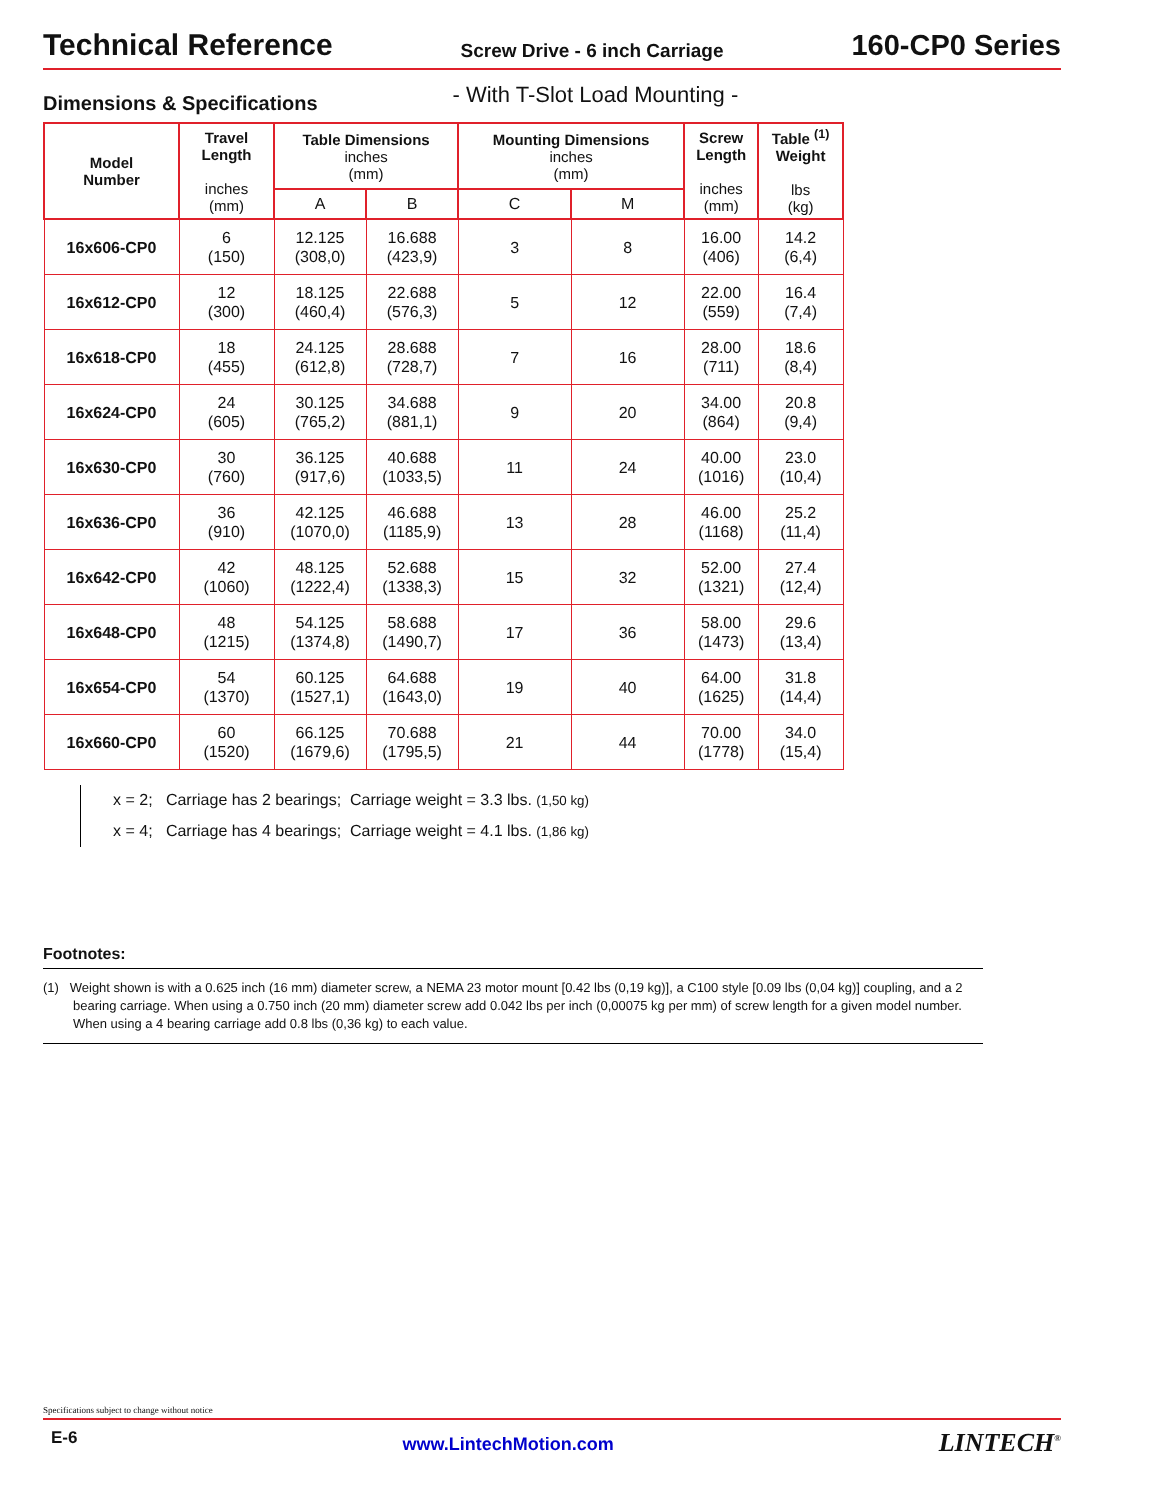Technical Reference Screw Drive - 6 inch Carriage 160-CP0 Series
Dimensions & Specifications - With T-Slot Load Mounting -
| Model Number | Travel Length inches (mm) | Table Dimensions inches (mm) | | Mounting Dimensions inches (mm) | | Screw Length inches (mm) | Table <sup>(1)</sup> Weight lbs (kg) |
| --- | --- | --- | --- | --- | --- | --- | --- |
| | | A | B | C | M | | |
| 16x606-CP0 | 6 (150) | 12.125 (308,0) | 16.688 (423,9) | 3 | 8 | 16.00 (406) | 14.2 (6,4) |
| 16x612-CP0 | 12 (300) | 18.125 (460,4) | 22.688 (576,3) | 5 | 12 | 22.00 (559) | 16.4 (7,4) |
| 16x618-CP0 | 18 (455) | 24.125 (612,8) | 28.688 (728,7) | 7 | 16 | 28.00 (711) | 18.6 (8,4) |
| 16x624-CP0 | 24 (605) | 30.125 (765,2) | 34.688 (881,1) | 9 | 20 | 34.00 (864) | 20.8 (9,4) |
| 16x630-CP0 | 30 (760) | 36.125 (917,6) | 40.688 (1033,5) | 11 | 24 | 40.00 (1016) | 23.0 (10,4) |
| 16x636-CP0 | 36 (910) | 42.125 (1070,0) | 46.688 (1185,9) | 13 | 28 | 46.00 (1168) | 25.2 (11,4) |
| 16x642-CP0 | 42 (1060) | 48.125 (1222,4) | 52.688 (1338,3) | 15 | 32 | 52.00 (1321) | 27.4 (12,4) |
| 16x648-CP0 | 48 (1215) | 54.125 (1374,8) | 58.688 (1490,7) | 17 | 36 | 58.00 (1473) | 29.6 (13,4) |
| 16x654-CP0 | 54 (1370) | 60.125 (1527,1) | 64.688 (1643,0) | 19 | 40 | 64.00 (1625) | 31.8 (14,4) |
| 16x660-CP0 | 60 (1520) | 66.125 (1679,6) | 70.688 (1795,5) | 21 | 44 | 70.00 (1778) | 34.0 (15,4) |
x = 2; Carriage has 2 bearings; Carriage weight = 3.3 lbs. (1,50 kg)
x = 4; Carriage has 4 bearings; Carriage weight = 4.1 lbs. (1,86 kg)
Footnotes:
(1) Weight shown is with a 0.625 inch (16 mm) diameter screw, a NEMA 23 motor mount [0.42 lbs (0,19 kg)], a C100 style [0.09 lbs (0,04 kg)] coupling, and a 2 bearing carriage. When using a 0.750 inch (20 mm) diameter screw add 0.042 lbs per inch (0,00075 kg per mm) of screw length for a given model number. When using a 4 bearing carriage add 0.8 lbs (0,36 kg) to each value.
Specifications subject to change without notice
E-6 www.LintechMotion.com LINTECH<sup>®</sup>